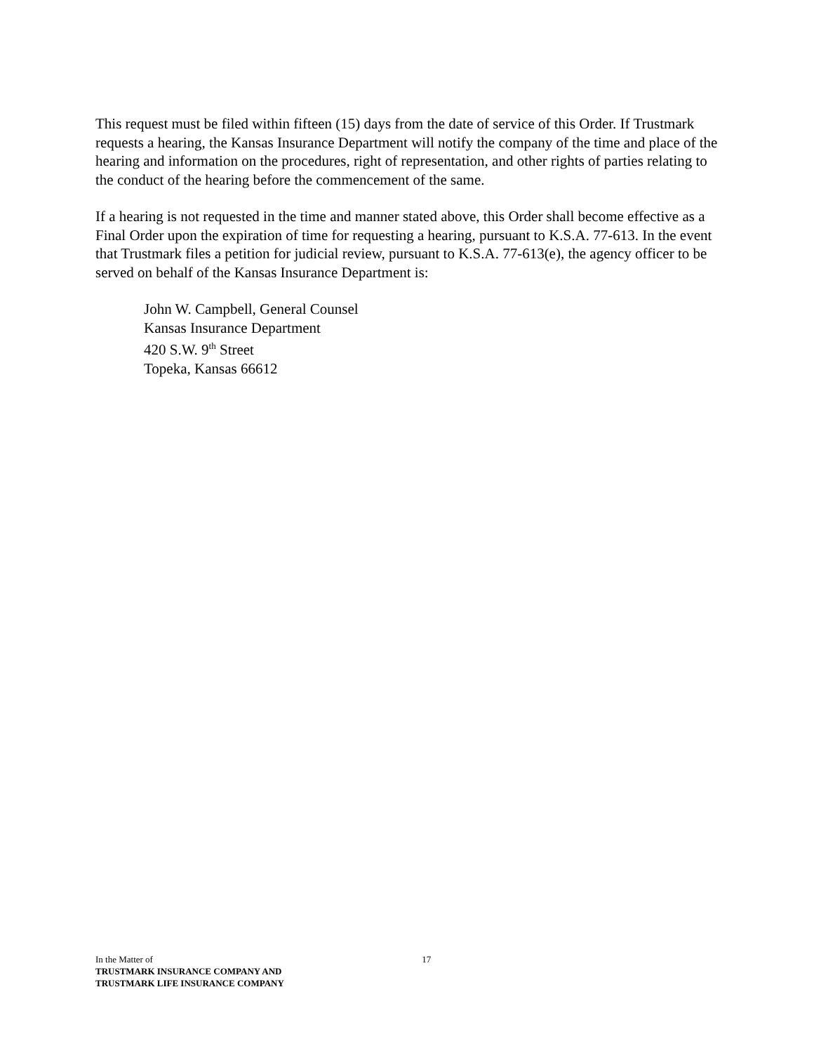This request must be filed within fifteen (15) days from the date of service of this Order. If Trustmark requests a hearing, the Kansas Insurance Department will notify the company of the time and place of the hearing and information on the procedures, right of representation, and other rights of parties relating to the conduct of the hearing before the commencement of the same.
If a hearing is not requested in the time and manner stated above, this Order shall become effective as a Final Order upon the expiration of time for requesting a hearing, pursuant to K.S.A. 77-613. In the event that Trustmark files a petition for judicial review, pursuant to K.S.A. 77-613(e), the agency officer to be served on behalf of the Kansas Insurance Department is:
John W. Campbell, General Counsel
Kansas Insurance Department
420 S.W. 9<sup>th</sup> Street
Topeka, Kansas 66612
In the Matter of 17
TRUSTMARK INSURANCE COMPANY AND
TRUSTMARK LIFE INSURANCE COMPANY